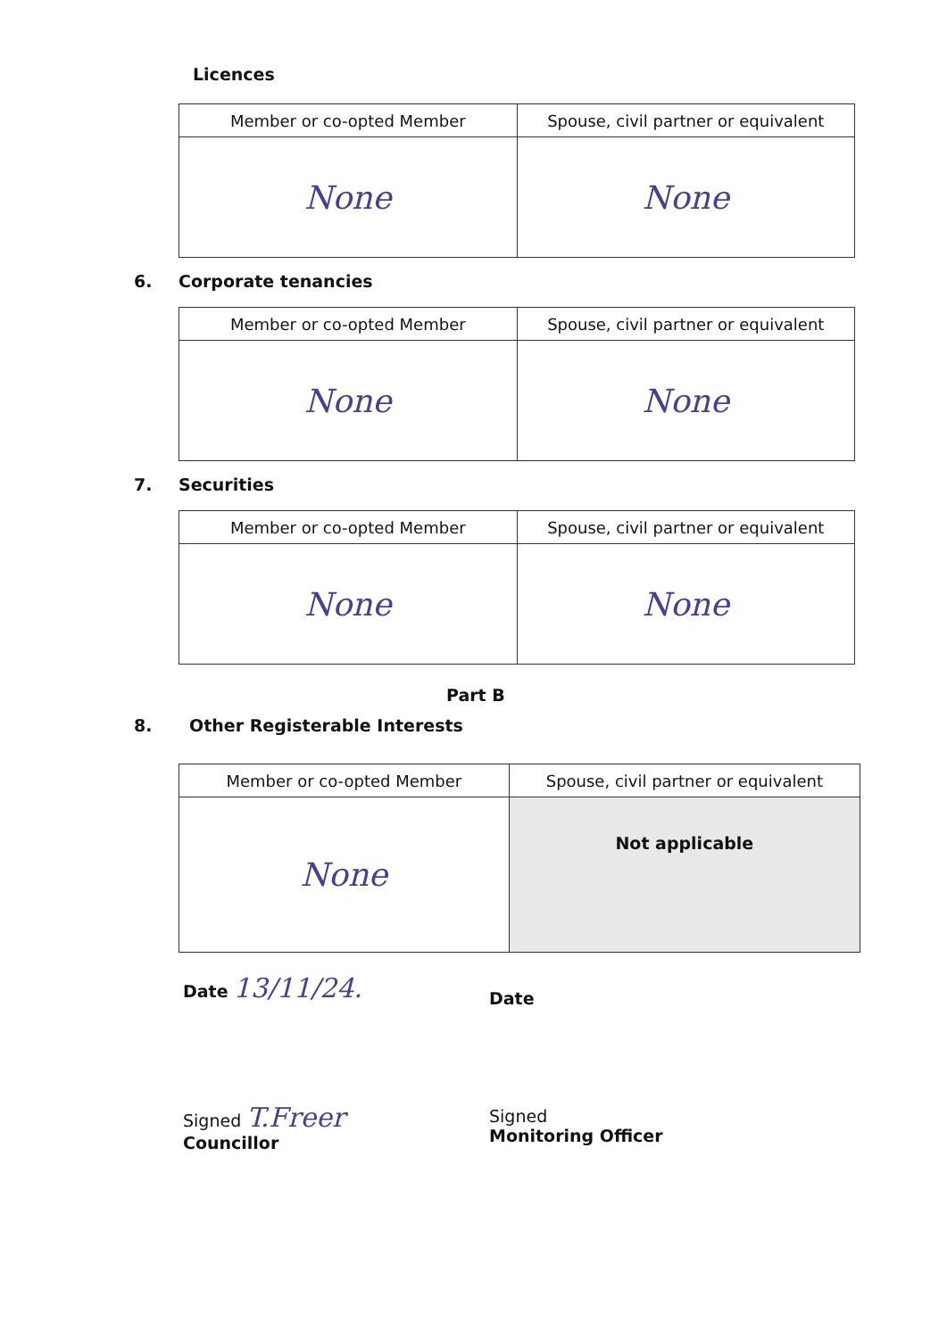Licences
| Member or co-opted Member | Spouse, civil partner or equivalent |
| --- | --- |
| None | None |
6. Corporate tenancies
| Member or co-opted Member | Spouse, civil partner or equivalent |
| --- | --- |
| None | None |
7. Securities
| Member or co-opted Member | Spouse, civil partner or equivalent |
| --- | --- |
| None | None |
Part B
8. Other Registerable Interests
| Member or co-opted Member | Spouse, civil partner or equivalent |
| --- | --- |
| None | Not applicable |
Date 13/11/24.
Date
Signed T.Freer
Councillor
Signed
Monitoring Officer